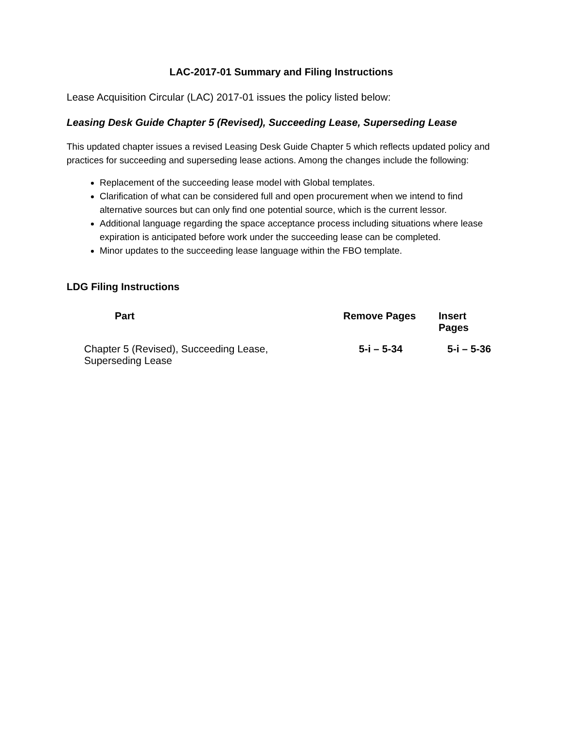LAC-2017-01 Summary and Filing Instructions
Lease Acquisition Circular (LAC) 2017-01 issues the policy listed below:
Leasing Desk Guide Chapter 5 (Revised), Succeeding Lease, Superseding Lease
This updated chapter issues a revised Leasing Desk Guide Chapter 5 which reflects updated policy and practices for succeeding and superseding lease actions. Among the changes include the following:
Replacement of the succeeding lease model with Global templates.
Clarification of what can be considered full and open procurement when we intend to find alternative sources but can only find one potential source, which is the current lessor.
Additional language regarding the space acceptance process including situations where lease expiration is anticipated before work under the succeeding lease can be completed.
Minor updates to the succeeding lease language within the FBO template.
LDG Filing Instructions
| Part | Remove Pages | Insert Pages |
| --- | --- | --- |
| Chapter 5 (Revised), Succeeding Lease, Superseding Lease | 5-i – 5-34 | 5-i – 5-36 |